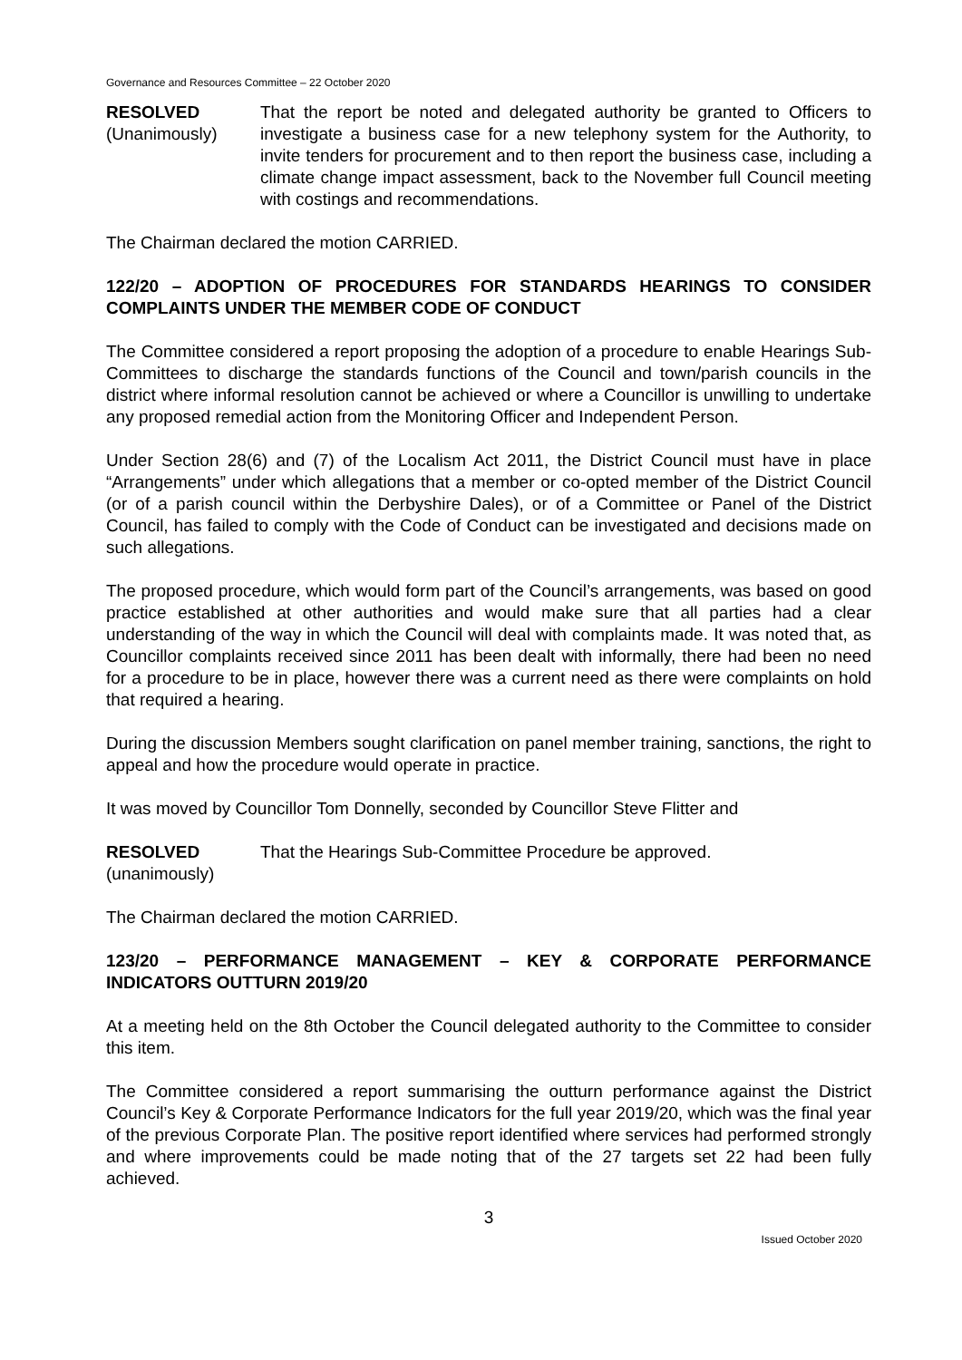Governance and Resources Committee – 22 October 2020
RESOLVED
(Unanimously)
That the report be noted and delegated authority be granted to Officers to investigate a business case for a new telephony system for the Authority, to invite tenders for procurement and to then report the business case, including a climate change impact assessment, back to the November full Council meeting with costings and recommendations.
The Chairman declared the motion CARRIED.
122/20 – ADOPTION OF PROCEDURES FOR STANDARDS HEARINGS TO CONSIDER COMPLAINTS UNDER THE MEMBER CODE OF CONDUCT
The Committee considered a report proposing the adoption of a procedure to enable Hearings Sub-Committees to discharge the standards functions of the Council and town/parish councils in the district where informal resolution cannot be achieved or where a Councillor is unwilling to undertake any proposed remedial action from the Monitoring Officer and Independent Person.
Under Section 28(6) and (7) of the Localism Act 2011, the District Council must have in place “Arrangements” under which allegations that a member or co-opted member of the District Council (or of a parish council within the Derbyshire Dales), or of a Committee or Panel of the District Council, has failed to comply with the Code of Conduct can be investigated and decisions made on such allegations.
The proposed procedure, which would form part of the Council’s arrangements, was based on good practice established at other authorities and would make sure that all parties had a clear understanding of the way in which the Council will deal with complaints made. It was noted that, as Councillor complaints received since 2011 has been dealt with informally, there had been no need for a procedure to be in place, however there was a current need as there were complaints on hold that required a hearing.
During the discussion Members sought clarification on panel member training, sanctions, the right to appeal and how the procedure would operate in practice.
It was moved by Councillor Tom Donnelly, seconded by Councillor Steve Flitter and
RESOLVED
(unanimously)
That the Hearings Sub-Committee Procedure be approved.
The Chairman declared the motion CARRIED.
123/20 – PERFORMANCE MANAGEMENT – KEY & CORPORATE PERFORMANCE INDICATORS OUTTURN 2019/20
At a meeting held on the 8th October the Council delegated authority to the Committee to consider this item.
The Committee considered a report summarising the outturn performance against the District Council’s Key & Corporate Performance Indicators for the full year 2019/20, which was the final year of the previous Corporate Plan. The positive report identified where services had performed strongly and where improvements could be made noting that of the 27 targets set 22 had been fully achieved.
3
Issued October 2020